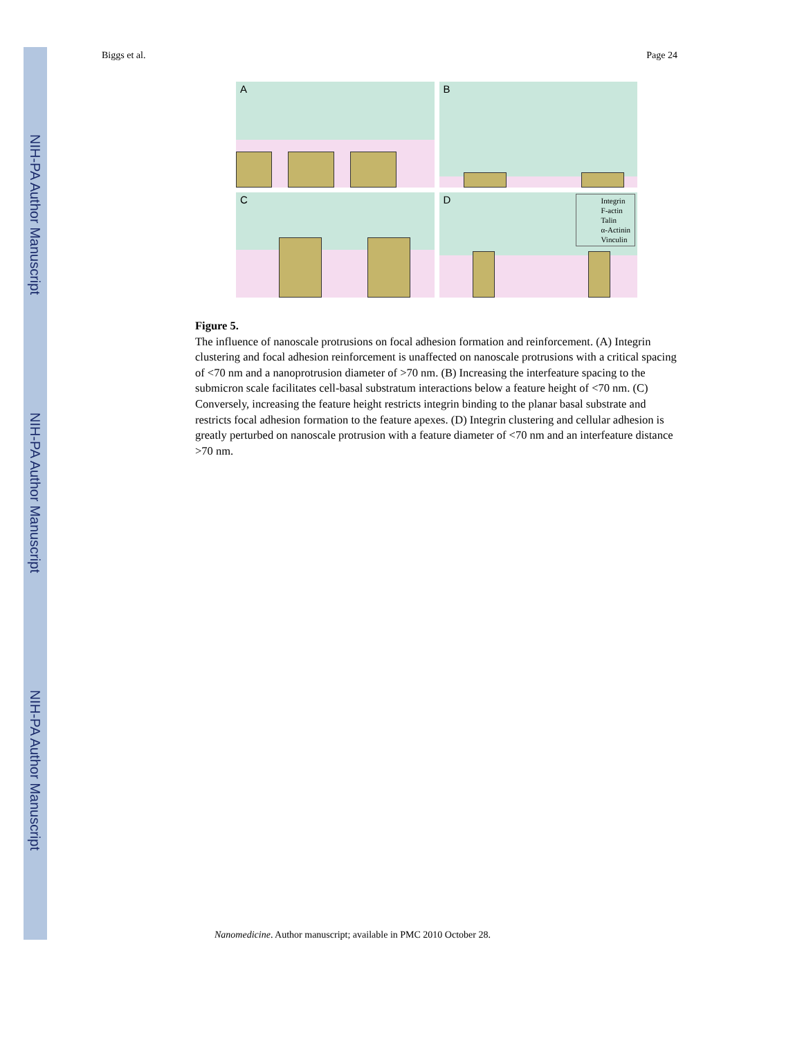NIH-PA Author Manuscript
NIH-PA Author Manuscript
NIH-PA Author Manuscript
Biggs et al. Page 24
A
B
C
D
Integrin
F-actin
Talin
α-Actinin
Vinculin
Figure 5.
The influence of nanoscale protrusions on focal adhesion formation and reinforcement. (A) Integrin clustering and focal adhesion reinforcement is unaffected on nanoscale protrusions with a critical spacing of <70 nm and a nanoprotrusion diameter of >70 nm. (B) Increasing the interfeature spacing to the submicron scale facilitates cell-basal substratum interactions below a feature height of <70 nm. (C) Conversely, increasing the feature height restricts integrin binding to the planar basal substrate and restricts focal adhesion formation to the feature apexes. (D) Integrin clustering and cellular adhesion is greatly perturbed on nanoscale protrusion with a feature diameter of <70 nm and an interfeature distance >70 nm.
Nanomedicine. Author manuscript; available in PMC 2010 October 28.